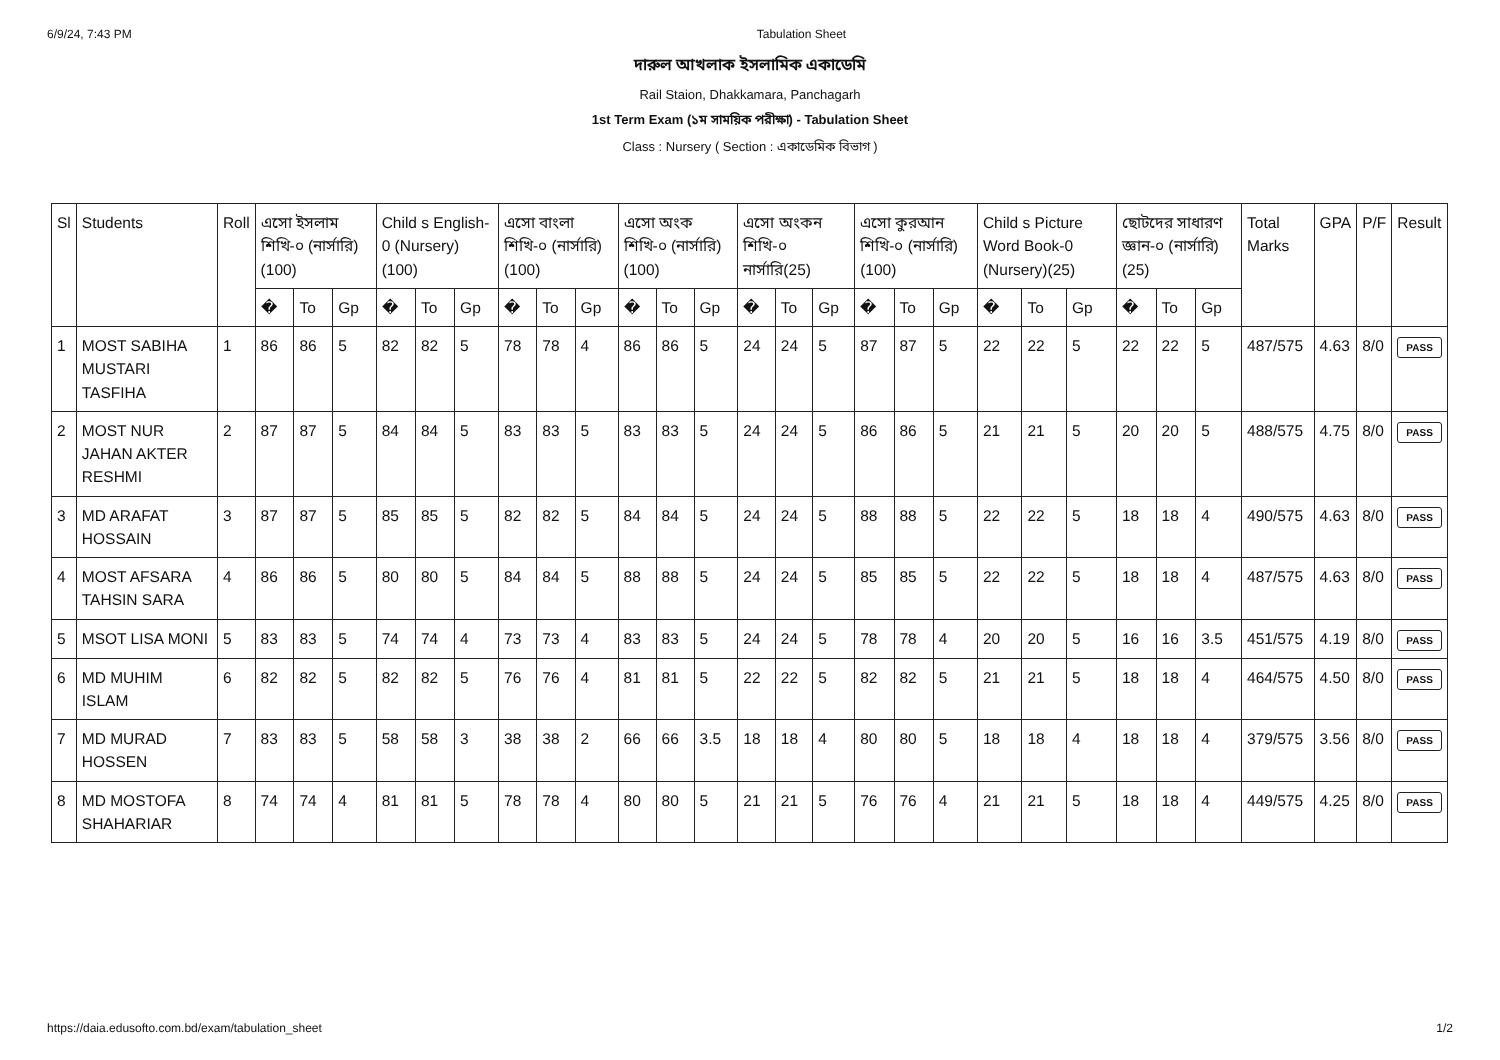6/9/24, 7:43 PM Tabulation Sheet
দারুল আখলাক ইসলামিক একাডেমি
Rail Staion, Dhakkamara, Panchagarh
1st Term Exam (১ম সাময়িক পরীক্ষা) - Tabulation Sheet
Class : Nursery ( Section : একাডেমিক বিভাগ )
| Sl | Students | Roll | এসো ইসলাম শিখি-০ (নার্সারি)(100) | | | Child s English-0 (Nursery)(100) | | | এসো বাংলা শিখি-০ (নার্সারি)(100) | | | এসো অংক শিখি-০ (নার্সারি)(100) | | | এসো অংকন শিখি-০ নার্সারি(25) | | | এসো কুরআন শিখি-০ (নার্সারি)(100) | | | Child s Picture Word Book-0 (Nursery)(25) | | | ছোটদের সাধারণ জ্ঞান-০ (নার্সারি)(25) | | | Total Marks | GPA | P/F | Result |
| --- | --- | --- | --- | --- | --- | --- | --- | --- | --- | --- | --- | --- | --- | --- | --- | --- | --- | --- | --- | --- | --- | --- | --- | --- | --- | --- | --- | --- | --- | --- |
| | | | � | To | Gp | � | To | Gp | � | To | Gp | � | To | Gp | � | To | Gp | � | To | Gp | � | To | Gp | � | To | Gp | | | | |
| 1 | MOST SABIHA MUSTARI TASFIHA | 1 | 86 | 86 | 5 | 82 | 82 | 5 | 78 | 78 | 4 | 86 | 86 | 5 | 24 | 24 | 5 | 87 | 87 | 5 | 22 | 22 | 5 | 22 | 22 | 5 | 487/575 | 4.63 | 8/0 | PASS |
| 2 | MOST NUR JAHAN AKTER RESHMI | 2 | 87 | 87 | 5 | 84 | 84 | 5 | 83 | 83 | 5 | 83 | 83 | 5 | 24 | 24 | 5 | 86 | 86 | 5 | 21 | 21 | 5 | 20 | 20 | 5 | 488/575 | 4.75 | 8/0 | PASS |
| 3 | MD ARAFAT HOSSAIN | 3 | 87 | 87 | 5 | 85 | 85 | 5 | 82 | 82 | 5 | 84 | 84 | 5 | 24 | 24 | 5 | 88 | 88 | 5 | 22 | 22 | 5 | 18 | 18 | 4 | 490/575 | 4.63 | 8/0 | PASS |
| 4 | MOST AFSARA TAHSIN SARA | 4 | 86 | 86 | 5 | 80 | 80 | 5 | 84 | 84 | 5 | 88 | 88 | 5 | 24 | 24 | 5 | 85 | 85 | 5 | 22 | 22 | 5 | 18 | 18 | 4 | 487/575 | 4.63 | 8/0 | PASS |
| 5 | MSOT LISA MONI | 5 | 83 | 83 | 5 | 74 | 74 | 4 | 73 | 73 | 4 | 83 | 83 | 5 | 24 | 24 | 5 | 78 | 78 | 4 | 20 | 20 | 5 | 16 | 16 | 3.5 | 451/575 | 4.19 | 8/0 | PASS |
| 6 | MD MUHIM ISLAM | 6 | 82 | 82 | 5 | 82 | 82 | 5 | 76 | 76 | 4 | 81 | 81 | 5 | 22 | 22 | 5 | 82 | 82 | 5 | 21 | 21 | 5 | 18 | 18 | 4 | 464/575 | 4.50 | 8/0 | PASS |
| 7 | MD MURAD HOSSEN | 7 | 83 | 83 | 5 | 58 | 58 | 3 | 38 | 38 | 2 | 66 | 66 | 3.5 | 18 | 18 | 4 | 80 | 80 | 5 | 18 | 18 | 4 | 18 | 18 | 4 | 379/575 | 3.56 | 8/0 | PASS |
| 8 | MD MOSTOFA SHAHARIAR | 8 | 74 | 74 | 4 | 81 | 81 | 5 | 78 | 78 | 4 | 80 | 80 | 5 | 21 | 21 | 5 | 76 | 76 | 4 | 21 | 21 | 5 | 18 | 18 | 4 | 449/575 | 4.25 | 8/0 | PASS |
https://daia.edusofto.com.bd/exam/tabulation_sheet 1/2